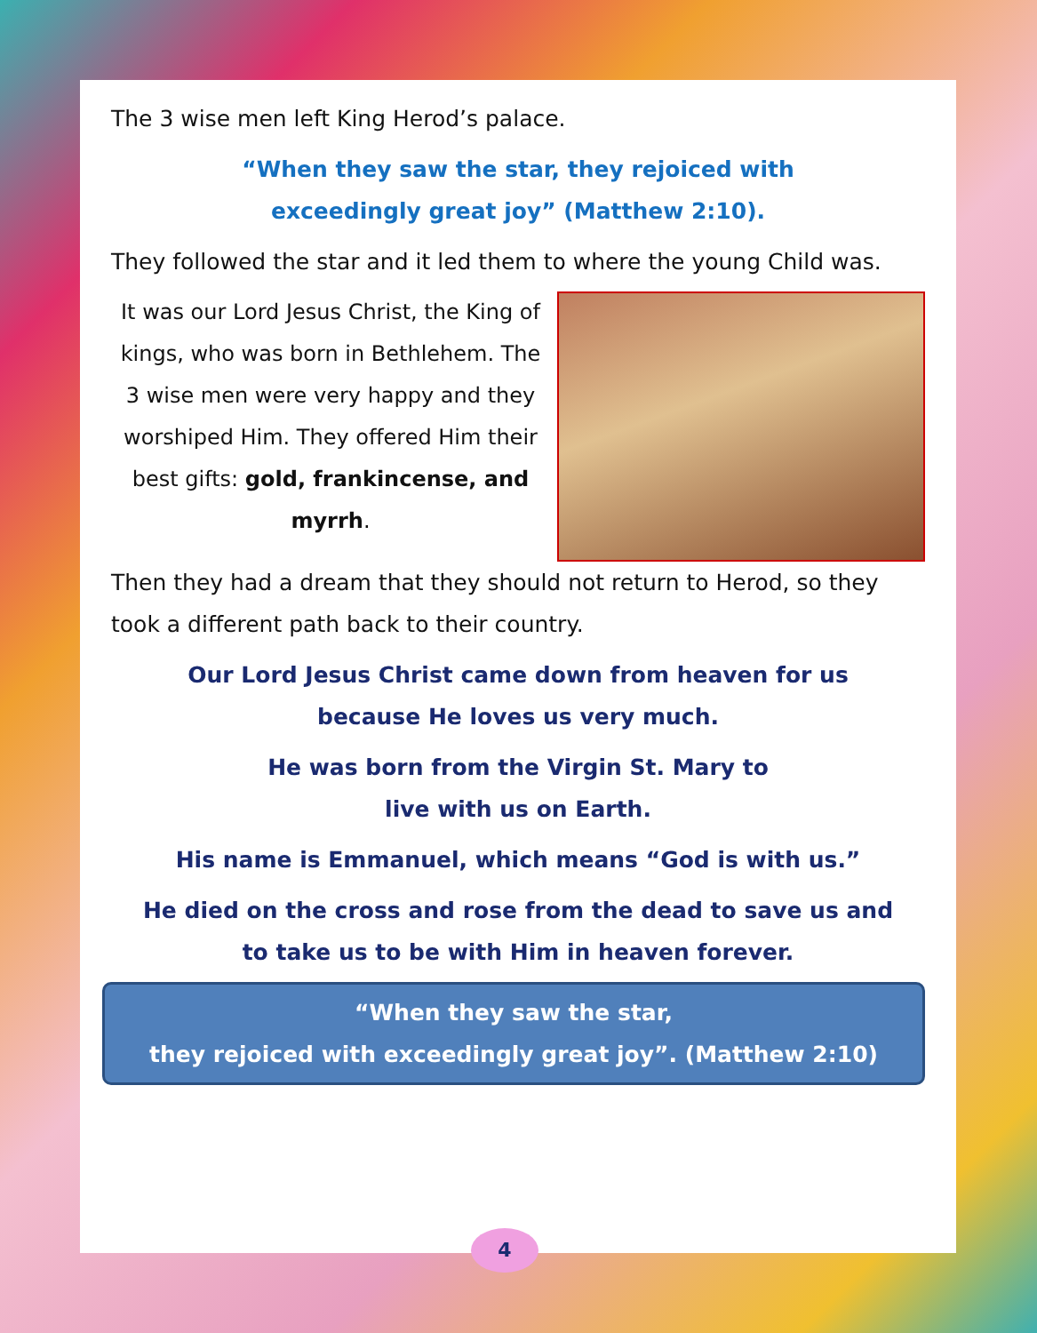The 3 wise men left King Herod’s palace.
“When they saw the star, they rejoiced with
exceedingly great joy” (Matthew 2:10).
They followed the star and it led them to where the young Child was.
It was our Lord Jesus Christ, the King of kings, who was born in Bethlehem. The 3 wise men were very happy and they worshiped Him. They offered Him their best gifts: gold, frankincense, and myrrh.
Then they had a dream that they should not return to Herod, so they took a different path back to their country.
Our Lord Jesus Christ came down from heaven for us
because He loves us very much.
He was born from the Virgin St. Mary to
live with us on Earth.
His name is Emmanuel, which means “God is with us.”
He died on the cross and rose from the dead to save us and
to take us to be with Him in heaven forever.
“When they saw the star,
they rejoiced with exceedingly great joy”. (Matthew 2:10)
4